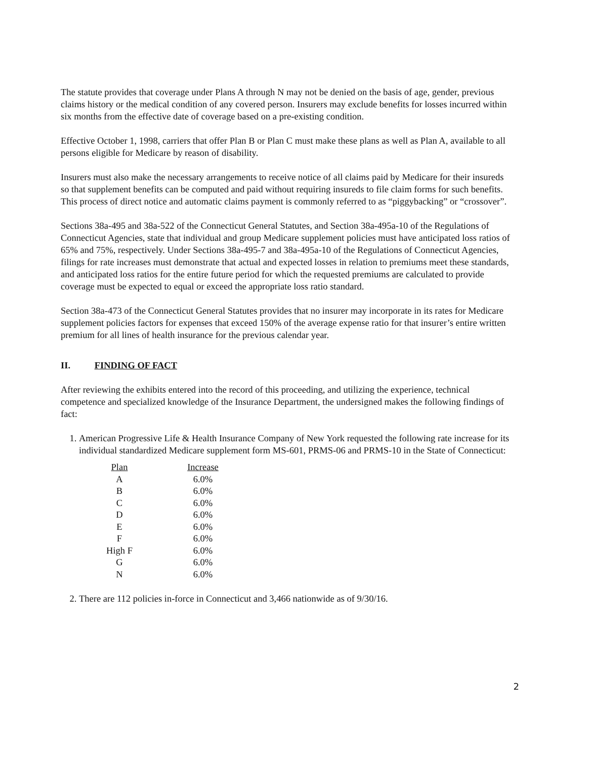The statute provides that coverage under Plans A through N may not be denied on the basis of age, gender, previous claims history or the medical condition of any covered person. Insurers may exclude benefits for losses incurred within six months from the effective date of coverage based on a pre-existing condition.
Effective October 1, 1998, carriers that offer Plan B or Plan C must make these plans as well as Plan A, available to all persons eligible for Medicare by reason of disability.
Insurers must also make the necessary arrangements to receive notice of all claims paid by Medicare for their insureds so that supplement benefits can be computed and paid without requiring insureds to file claim forms for such benefits. This process of direct notice and automatic claims payment is commonly referred to as “piggybacking” or “crossover”.
Sections 38a-495 and 38a-522 of the Connecticut General Statutes, and Section 38a-495a-10 of the Regulations of Connecticut Agencies, state that individual and group Medicare supplement policies must have anticipated loss ratios of 65% and 75%, respectively. Under Sections 38a-495-7 and 38a-495a-10 of the Regulations of Connecticut Agencies, filings for rate increases must demonstrate that actual and expected losses in relation to premiums meet these standards, and anticipated loss ratios for the entire future period for which the requested premiums are calculated to provide coverage must be expected to equal or exceed the appropriate loss ratio standard.
Section 38a-473 of the Connecticut General Statutes provides that no insurer may incorporate in its rates for Medicare supplement policies factors for expenses that exceed 150% of the average expense ratio for that insurer’s entire written premium for all lines of health insurance for the previous calendar year.
II. FINDING OF FACT
After reviewing the exhibits entered into the record of this proceeding, and utilizing the experience, technical competence and specialized knowledge of the Insurance Department, the undersigned makes the following findings of fact:
1. American Progressive Life & Health Insurance Company of New York requested the following rate increase for its individual standardized Medicare supplement form MS-601, PRMS-06 and PRMS-10 in the State of Connecticut:
| Plan | Increase |
| --- | --- |
| A | 6.0% |
| B | 6.0% |
| C | 6.0% |
| D | 6.0% |
| E | 6.0% |
| F | 6.0% |
| High F | 6.0% |
| G | 6.0% |
| N | 6.0% |
2. There are 112 policies in-force in Connecticut and 3,466 nationwide as of 9/30/16.
2